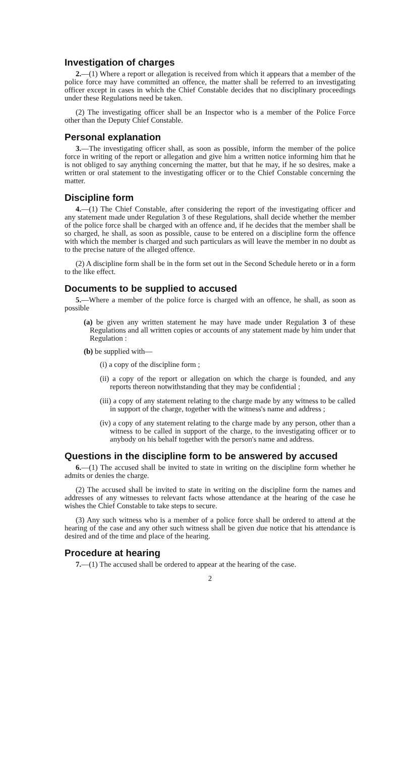Investigation of charges
2.—(1) Where a report or allegation is received from which it appears that a member of the police force may have committed an offence, the matter shall be referred to an investigating officer except in cases in which the Chief Constable decides that no disciplinary proceedings under these Regulations need be taken.
(2) The investigating officer shall be an Inspector who is a member of the Police Force other than the Deputy Chief Constable.
Personal explanation
3.—The investigating officer shall, as soon as possible, inform the member of the police force in writing of the report or allegation and give him a written notice informing him that he is not obliged to say anything concerning the matter, but that he may, if he so desires, make a written or oral statement to the investigating officer or to the Chief Constable concerning the matter.
Discipline form
4.—(1) The Chief Constable, after considering the report of the investigating officer and any statement made under Regulation 3 of these Regulations, shall decide whether the member of the police force shall be charged with an offence and, if he decides that the member shall be so charged, he shall, as soon as possible, cause to be entered on a discipline form the offence with which the member is charged and such particulars as will leave the member in no doubt as to the precise nature of the alleged offence.
(2) A discipline form shall be in the form set out in the Second Schedule hereto or in a form to the like effect.
Documents to be supplied to accused
5.—Where a member of the police force is charged with an offence, he shall, as soon as possible
(a) be given any written statement he may have made under Regulation 3 of these Regulations and all written copies or accounts of any statement made by him under that Regulation :
(b) be supplied with—
(i) a copy of the discipline form ;
(ii) a copy of the report or allegation on which the charge is founded, and any reports thereon notwithstanding that they may be confidential ;
(iii) a copy of any statement relating to the charge made by any witness to be called in support of the charge, together with the witness's name and address ;
(iv) a copy of any statement relating to the charge made by any person, other than a witness to be called in support of the charge, to the investigating officer or to anybody on his behalf together with the person's name and address.
Questions in the discipline form to be answered by accused
6.—(1) The accused shall be invited to state in writing on the discipline form whether he admits or denies the charge.
(2) The accused shall be invited to state in writing on the discipline form the names and addresses of any witnesses to relevant facts whose attendance at the hearing of the case he wishes the Chief Constable to take steps to secure.
(3) Any such witness who is a member of a police force shall be ordered to attend at the hearing of the case and any other such witness shall be given due notice that his attendance is desired and of the time and place of the hearing.
Procedure at hearing
7.—(1) The accused shall be ordered to appear at the hearing of the case.
2